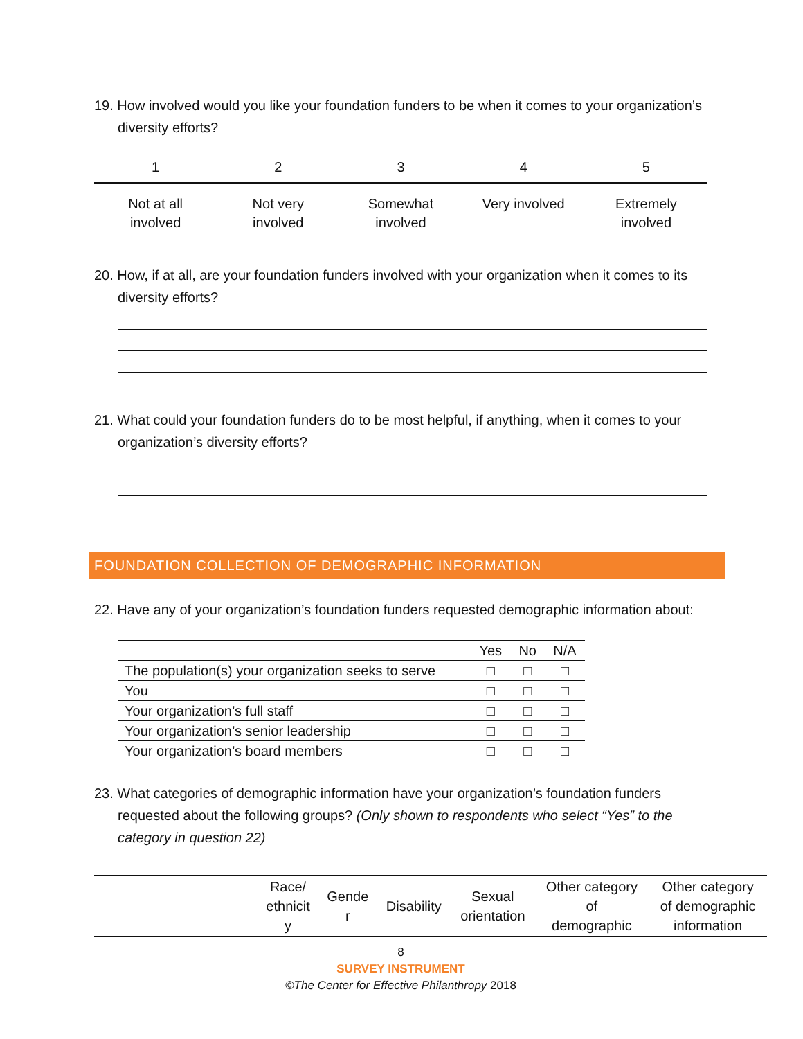19. How involved would you like your foundation funders to be when it comes to your organization’s diversity efforts?
1 2 3 4 5
Not at all
involved
Not very
involved
Somewhat
involved
Very involved Extremely
involved
20. How, if at all, are your foundation funders involved with your organization when it comes to its diversity efforts?
21. What could your foundation funders do to be most helpful, if anything, when it comes to your organization’s diversity efforts?
FOUNDATION COLLECTION OF DEMOGRAPHIC INFORMATION
22. Have any of your organization’s foundation funders requested demographic information about:
| | Yes | No | N/A |
| --- | --- | --- | --- |
| The population(s) your organization seeks to serve | □ | □ | □ |
| You | □ | □ | □ |
| Your organization’s full staff | □ | □ | □ |
| Your organization’s senior leadership | □ | □ | □ |
| Your organization’s board members | □ | □ | □ |
23. What categories of demographic information have your organization’s foundation funders requested about the following groups? (Only shown to respondents who select “Yes” to the category in question 22)
| | Race/ ethnicit y | Gende r | Disability | Sexual orientation | Other category of demographic | Other category of demographic information |
| --- | --- | --- | --- | --- | --- | --- |
8
SURVEY INSTRUMENT
©The Center for Effective Philanthropy 2018